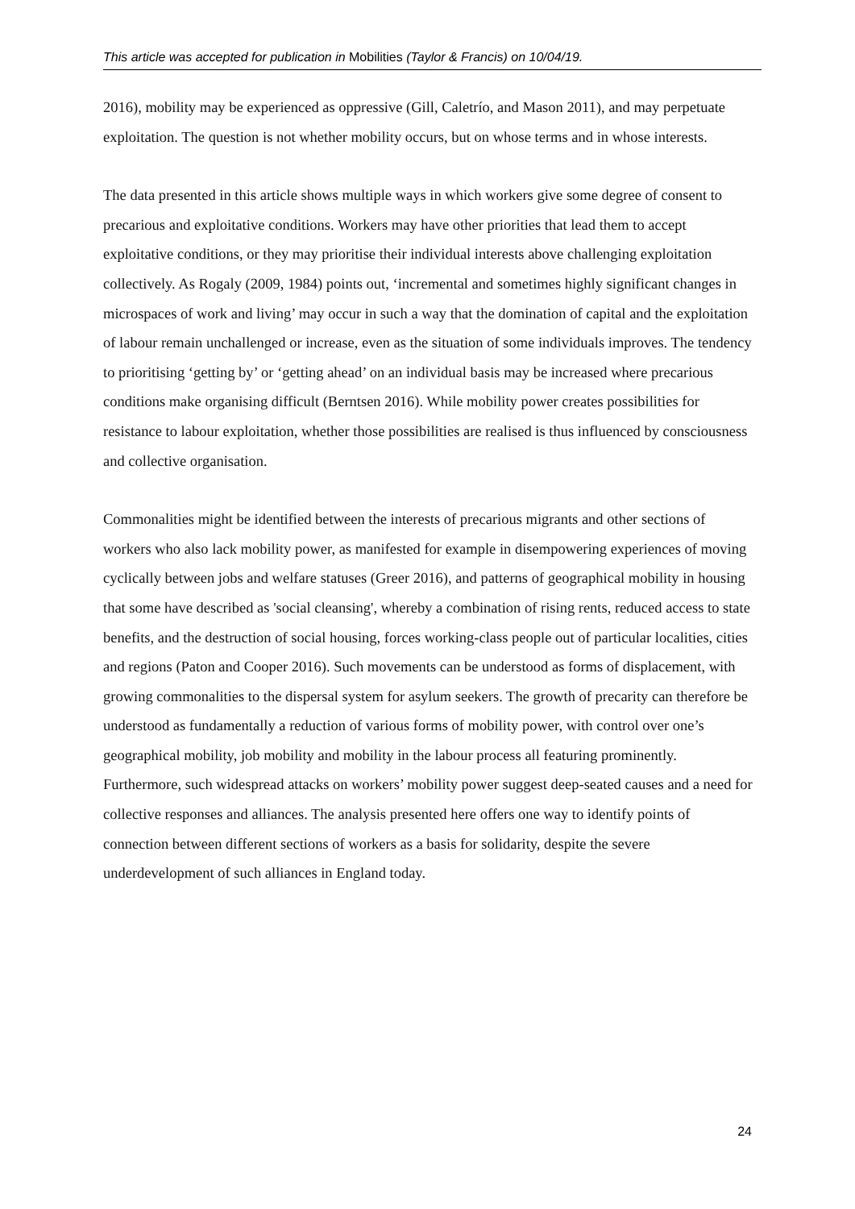This article was accepted for publication in Mobilities (Taylor & Francis) on 10/04/19.
2016), mobility may be experienced as oppressive (Gill, Caletrío, and Mason 2011), and may perpetuate exploitation. The question is not whether mobility occurs, but on whose terms and in whose interests.
The data presented in this article shows multiple ways in which workers give some degree of consent to precarious and exploitative conditions. Workers may have other priorities that lead them to accept exploitative conditions, or they may prioritise their individual interests above challenging exploitation collectively. As Rogaly (2009, 1984) points out, ‘incremental and sometimes highly significant changes in microspaces of work and living’ may occur in such a way that the domination of capital and the exploitation of labour remain unchallenged or increase, even as the situation of some individuals improves. The tendency to prioritising ‘getting by’ or ‘getting ahead’ on an individual basis may be increased where precarious conditions make organising difficult (Berntsen 2016). While mobility power creates possibilities for resistance to labour exploitation, whether those possibilities are realised is thus influenced by consciousness and collective organisation.
Commonalities might be identified between the interests of precarious migrants and other sections of workers who also lack mobility power, as manifested for example in disempowering experiences of moving cyclically between jobs and welfare statuses (Greer 2016), and patterns of geographical mobility in housing that some have described as 'social cleansing', whereby a combination of rising rents, reduced access to state benefits, and the destruction of social housing, forces working-class people out of particular localities, cities and regions (Paton and Cooper 2016). Such movements can be understood as forms of displacement, with growing commonalities to the dispersal system for asylum seekers. The growth of precarity can therefore be understood as fundamentally a reduction of various forms of mobility power, with control over one’s geographical mobility, job mobility and mobility in the labour process all featuring prominently. Furthermore, such widespread attacks on workers’ mobility power suggest deep-seated causes and a need for collective responses and alliances. The analysis presented here offers one way to identify points of connection between different sections of workers as a basis for solidarity, despite the severe underdevelopment of such alliances in England today.
24